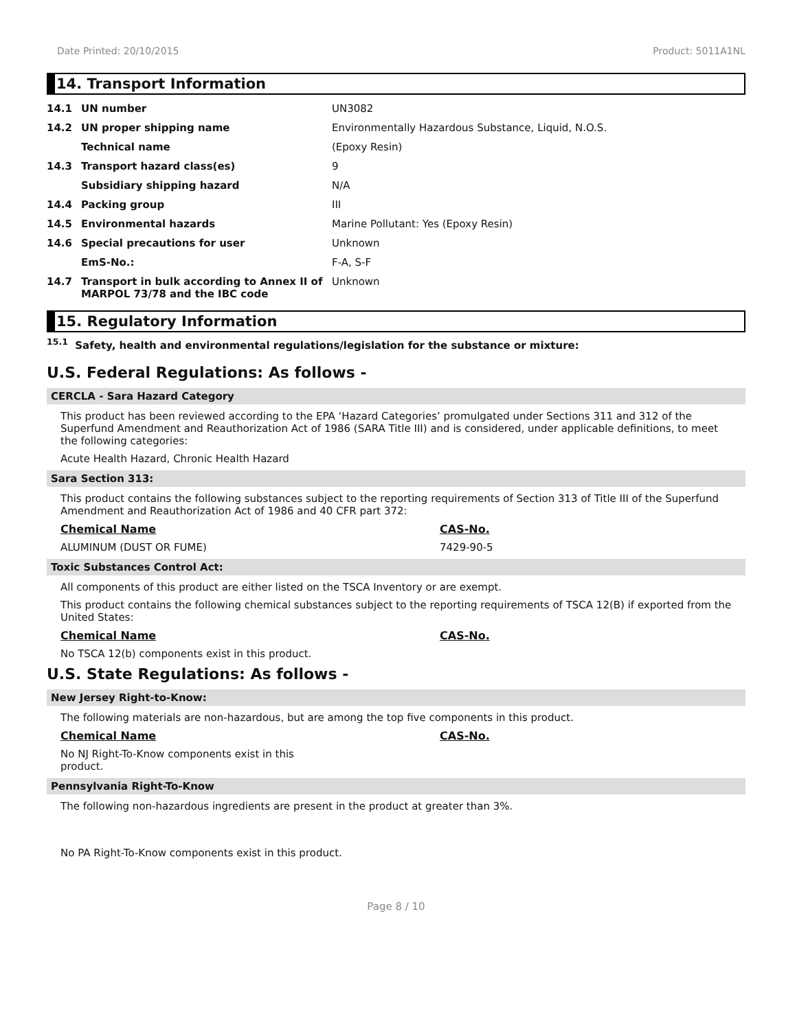Date Printed: 20/10/2015 Product: 5011A1NL
14. Transport Information
| 14.1 | UN number | UN3082 |
| 14.2 | UN proper shipping name | Environmentally Hazardous Substance, Liquid, N.O.S. |
| | Technical name | (Epoxy Resin) |
| 14.3 | Transport hazard class(es) | 9 |
| | Subsidiary shipping hazard | N/A |
| 14.4 | Packing group | III |
| 14.5 | Environmental hazards | Marine Pollutant: Yes (Epoxy Resin) |
| 14.6 | Special precautions for user | Unknown |
| | EmS-No.: | F-A, S-F |
| 14.7 | Transport in bulk according to Annex II of MARPOL 73/78 and the IBC code | Unknown |
15. Regulatory Information
<sup>15.1</sup> Safety, health and environmental regulations/legislation for the substance or mixture:
U.S. Federal Regulations: As follows -
CERCLA - Sara Hazard Category
This product has been reviewed according to the EPA ‘Hazard Categories’ promulgated under Sections 311 and 312 of the Superfund Amendment and Reauthorization Act of 1986 (SARA Title III) and is considered, under applicable definitions, to meet the following categories:
Acute Health Hazard, Chronic Health Hazard
Sara Section 313:
This product contains the following substances subject to the reporting requirements of Section 313 of Title III of the Superfund Amendment and Reauthorization Act of 1986 and 40 CFR part 372:
Chemical Name CAS-No.
ALUMINUM (DUST OR FUME) 7429-90-5
Toxic Substances Control Act:
All components of this product are either listed on the TSCA Inventory or are exempt.
This product contains the following chemical substances subject to the reporting requirements of TSCA 12(B) if exported from the United States:
Chemical Name CAS-No.
No TSCA 12(b) components exist in this product.
U.S. State Regulations: As follows -
New Jersey Right-to-Know:
The following materials are non-hazardous, but are among the top five components in this product.
Chemical Name CAS-No.
No NJ Right-To-Know components exist in this product.
Pennsylvania Right-To-Know
The following non-hazardous ingredients are present in the product at greater than 3%.
No PA Right-To-Know components exist in this product.
Page 8 / 10